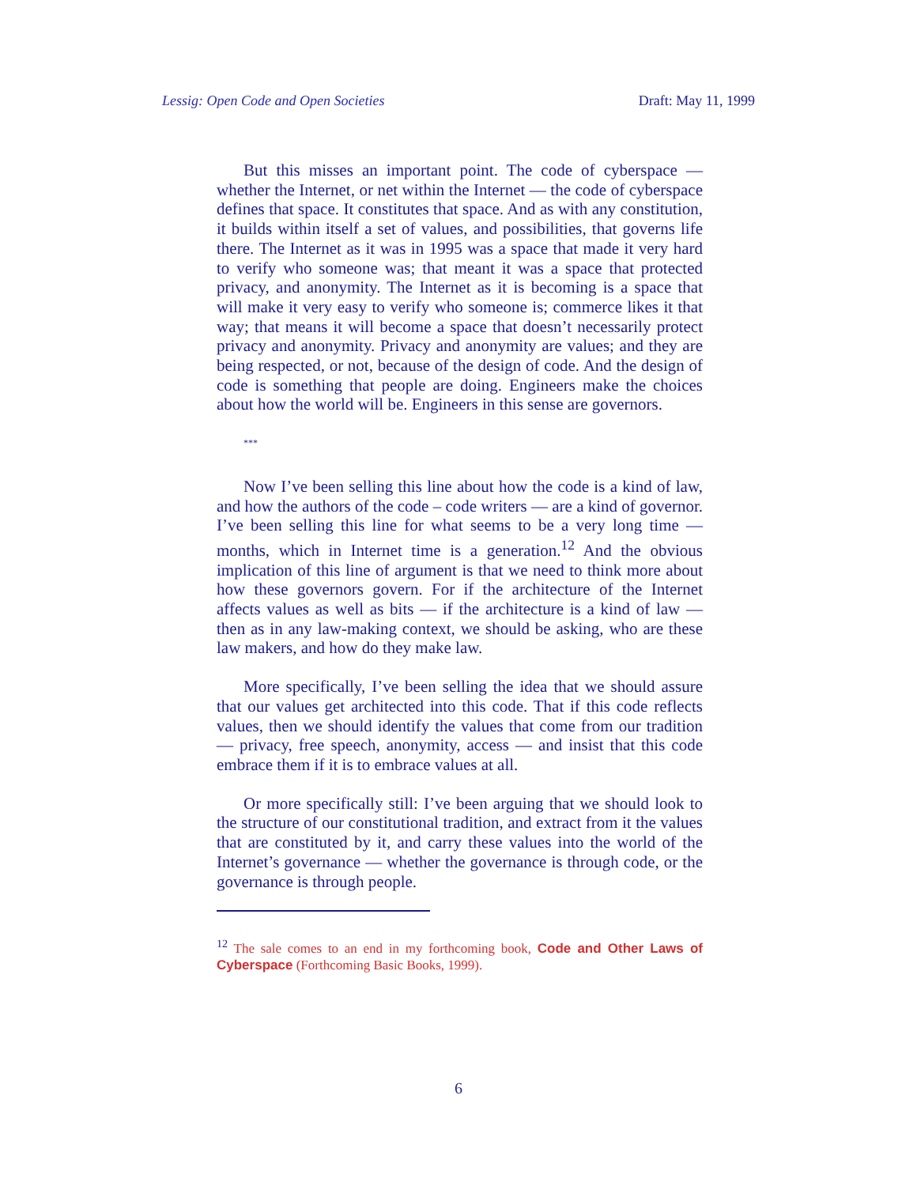Lessig: Open Code and Open Societies Draft: May 11, 1999
But this misses an important point. The code of cyberspace — whether the Internet, or net within the Internet — the code of cyberspace defines that space. It constitutes that space. And as with any constitution, it builds within itself a set of values, and possibilities, that governs life there. The Internet as it was in 1995 was a space that made it very hard to verify who someone was; that meant it was a space that protected privacy, and anonymity. The Internet as it is becoming is a space that will make it very easy to verify who someone is; commerce likes it that way; that means it will become a space that doesn’t necessarily protect privacy and anonymity. Privacy and anonymity are values; and they are being respected, or not, because of the design of code. And the design of code is something that people are doing. Engineers make the choices about how the world will be. Engineers in this sense are governors.
***
Now I’ve been selling this line about how the code is a kind of law, and how the authors of the code – code writers — are a kind of governor. I’ve been selling this line for what seems to be a very long time — months, which in Internet time is a generation.<sup>12</sup> And the obvious implication of this line of argument is that we need to think more about how these governors govern. For if the architecture of the Internet affects values as well as bits — if the architecture is a kind of law — then as in any law-making context, we should be asking, who are these law makers, and how do they make law.
More specifically, I’ve been selling the idea that we should assure that our values get architected into this code. That if this code reflects values, then we should identify the values that come from our tradition — privacy, free speech, anonymity, access — and insist that this code embrace them if it is to embrace values at all.
Or more specifically still: I’ve been arguing that we should look to the structure of our constitutional tradition, and extract from it the values that are constituted by it, and carry these values into the world of the Internet’s governance — whether the governance is through code, or the governance is through people.
<sup>12</sup> The sale comes to an end in my forthcoming book, Code and Other Laws of Cyberspace (Forthcoming Basic Books, 1999).
6